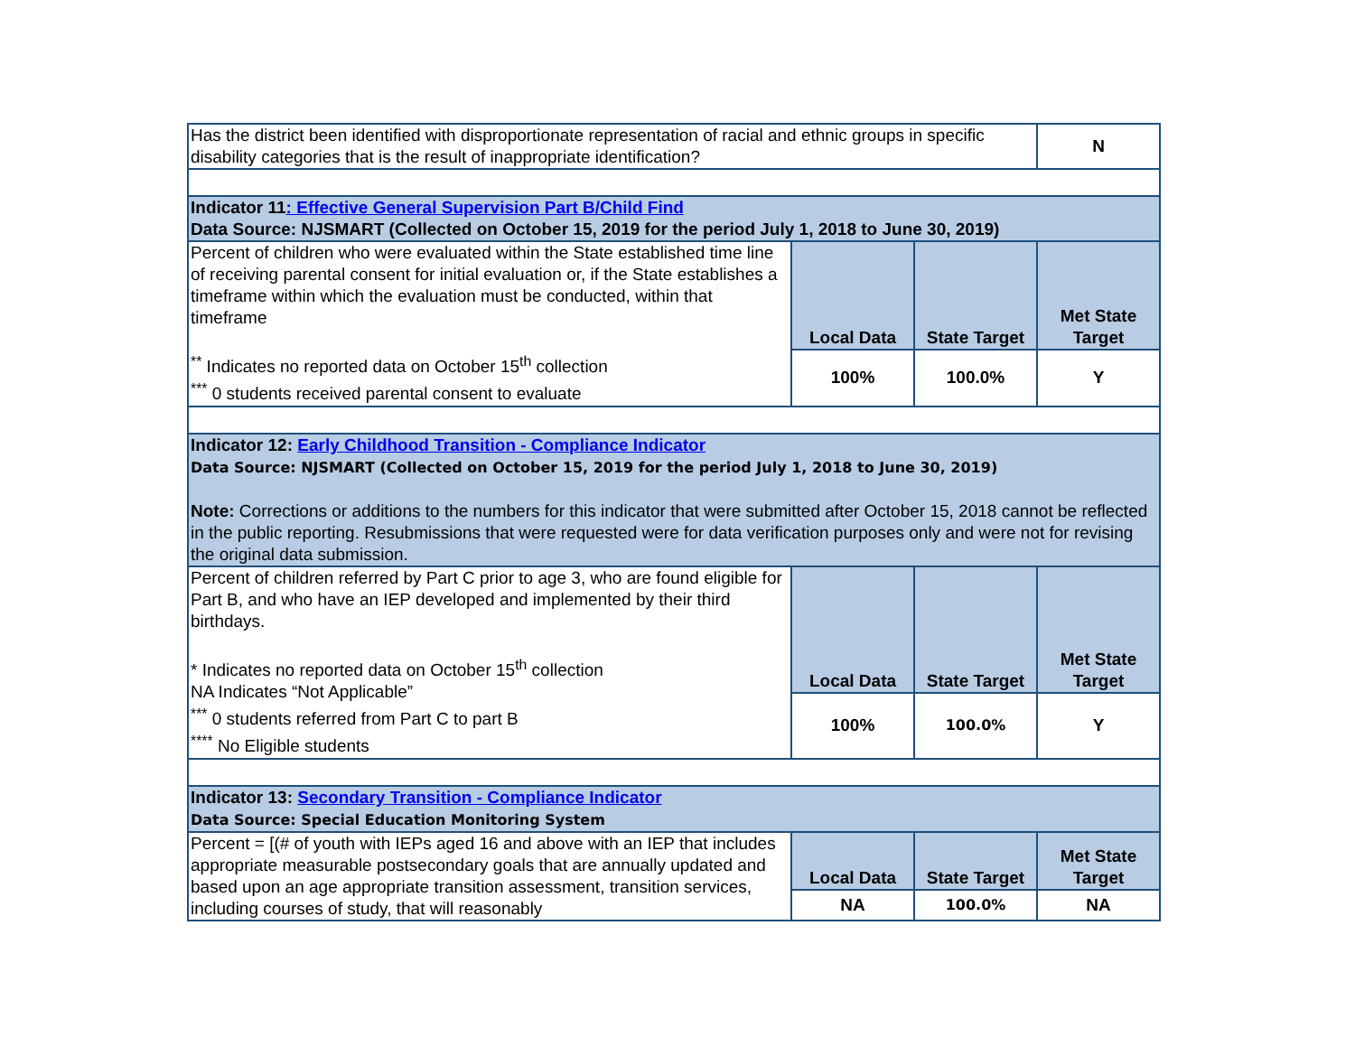| Has the district been identified with disproportionate representation of racial and ethnic groups in specific disability categories that is the result of inappropriate identification? | | | N |
| Indicator 11 : Effective General Supervision Part B/Child Find Data Source: NJSMART (Collected on October 15, 2019 for the period July 1, 2018 to June 30, 2019) | | | |
| Percent of children who were evaluated within the State established time line of receiving parental consent for initial evaluation or, if the State establishes a timeframe within which the evaluation must be conducted, within that timeframe <sup>**</sup> Indicates no reported data on October 15<sup>th</sup> collection <sup>***</sup> 0 students received parental consent to evaluate | Local Data | State Target | Met State Target |
| | 100% | 100.0% | Y |
| Indicator 12: Early Childhood Transition - Compliance Indicator Data Source: NJSMART (Collected on October 15, 2019 for the period July 1, 2018 to June 30, 2019) Note: Corrections or additions to the numbers for this indicator that were submitted after October 15, 2018 cannot be reflected in the public reporting. Resubmissions that were requested were for data verification purposes only and were not for revising the original data submission. | | | |
| Percent of children referred by Part C prior to age 3, who are found eligible for Part B, and who have an IEP developed and implemented by their third birthdays. * Indicates no reported data on October 15<sup>th</sup> collection NA Indicates “Not Applicable” <sup>***</sup> 0 students referred from Part C to part B <sup>****</sup> No Eligible students | Local Data | State Target | Met State Target |
| | 100% | 100.0% | Y |
| Indicator 13: Secondary Transition - Compliance Indicator Data Source: Special Education Monitoring System | | | |
| Percent = [(# of youth with IEPs aged 16 and above with an IEP that includes appropriate measurable postsecondary goals that are annually updated and based upon an age appropriate transition assessment, transition services, including courses of study, that will reasonably | Local Data | State Target | Met State Target |
| | NA | 100.0% | NA |